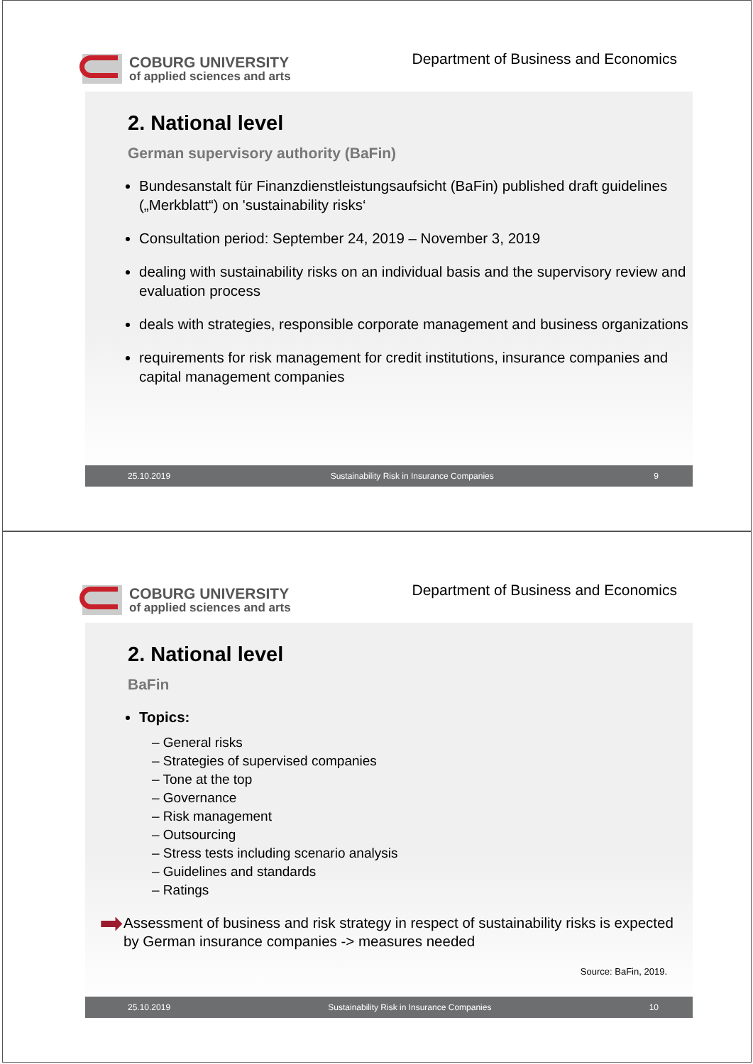COBURG UNIVERSITY
of applied sciences and arts
Department of Business and Economics
2. National level
German supervisory authority (BaFin)
Bundesanstalt für Finanzdienstleistungsaufsicht (BaFin) published draft guidelines („Merkblatt“) on 'sustainability risks‘
Consultation period: September 24, 2019 – November 3, 2019
dealing with sustainability risks on an individual basis and the supervisory review and evaluation process
deals with strategies, responsible corporate management and business organizations
requirements for risk management for credit institutions, insurance companies and capital management companies
25.10.2019 Sustainability Risk in Insurance Companies 9
COBURG UNIVERSITY
of applied sciences and arts
Department of Business and Economics
2. National level
BaFin
Topics:
– General risks
– Strategies of supervised companies
– Tone at the top
– Governance
– Risk management
– Outsourcing
– Stress tests including scenario analysis
– Guidelines and standards
– Ratings
➡
Assessment of business and risk strategy in respect of sustainability risks is expected by German insurance companies -> measures needed
Source: BaFin, 2019.
25.10.2019 Sustainability Risk in Insurance Companies 10